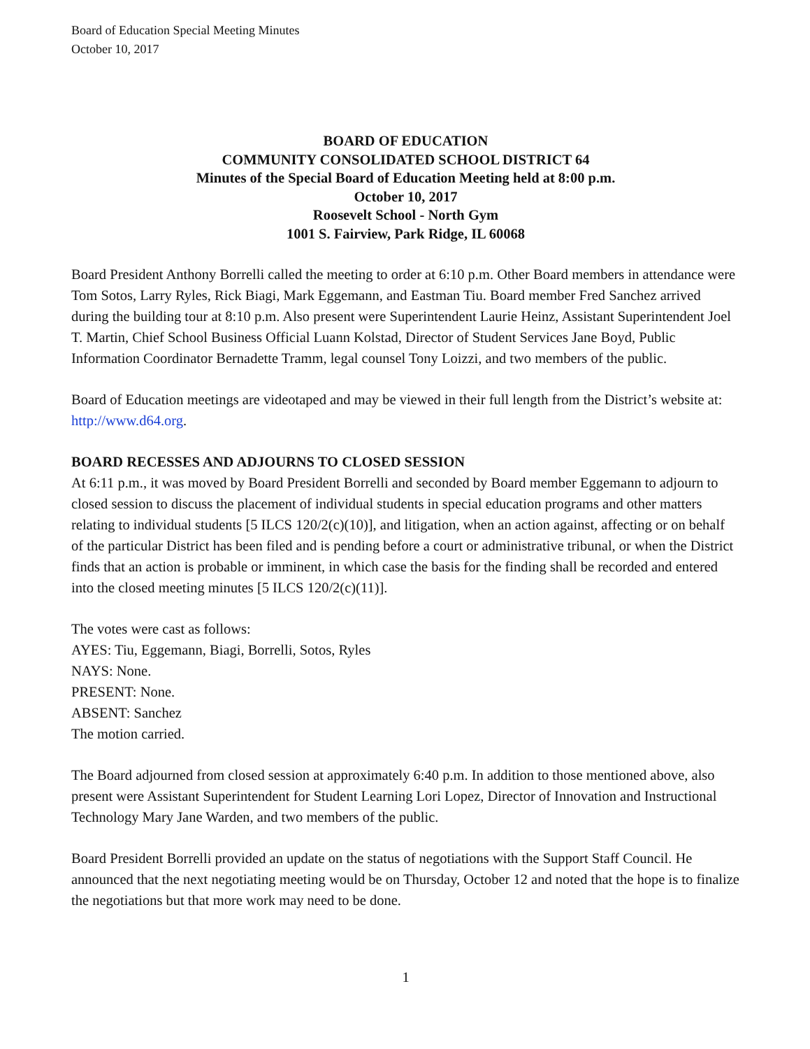Board of Education Special Meeting Minutes
October 10, 2017
BOARD OF EDUCATION
COMMUNITY CONSOLIDATED SCHOOL DISTRICT 64
Minutes of the Special Board of Education Meeting held at 8:00 p.m.
October 10, 2017
Roosevelt School - North Gym
1001 S. Fairview, Park Ridge, IL 60068
Board President Anthony Borrelli called the meeting to order at 6:10 p.m. Other Board members in attendance were Tom Sotos, Larry Ryles, Rick Biagi, Mark Eggemann, and Eastman Tiu. Board member Fred Sanchez arrived during the building tour at 8:10 p.m. Also present were Superintendent Laurie Heinz, Assistant Superintendent Joel T. Martin, Chief School Business Official Luann Kolstad, Director of Student Services Jane Boyd, Public Information Coordinator Bernadette Tramm, legal counsel Tony Loizzi, and two members of the public.
Board of Education meetings are videotaped and may be viewed in their full length from the District’s website at: http://www.d64.org.
BOARD RECESSES AND ADJOURNS TO CLOSED SESSION
At 6:11 p.m., it was moved by Board President Borrelli and seconded by Board member Eggemann to adjourn to closed session to discuss the placement of individual students in special education programs and other matters relating to individual students [5 ILCS 120/2(c)(10)], and litigation, when an action against, affecting or on behalf of the particular District has been filed and is pending before a court or administrative tribunal, or when the District finds that an action is probable or imminent, in which case the basis for the finding shall be recorded and entered into the closed meeting minutes [5 ILCS 120/2(c)(11)].
The votes were cast as follows:
AYES: Tiu, Eggemann, Biagi, Borrelli, Sotos, Ryles
NAYS: None.
PRESENT: None.
ABSENT: Sanchez
The motion carried.
The Board adjourned from closed session at approximately 6:40 p.m. In addition to those mentioned above, also present were Assistant Superintendent for Student Learning Lori Lopez, Director of Innovation and Instructional Technology Mary Jane Warden, and two members of the public.
Board President Borrelli provided an update on the status of negotiations with the Support Staff Council. He announced that the next negotiating meeting would be on Thursday, October 12 and noted that the hope is to finalize the negotiations but that more work may need to be done.
1